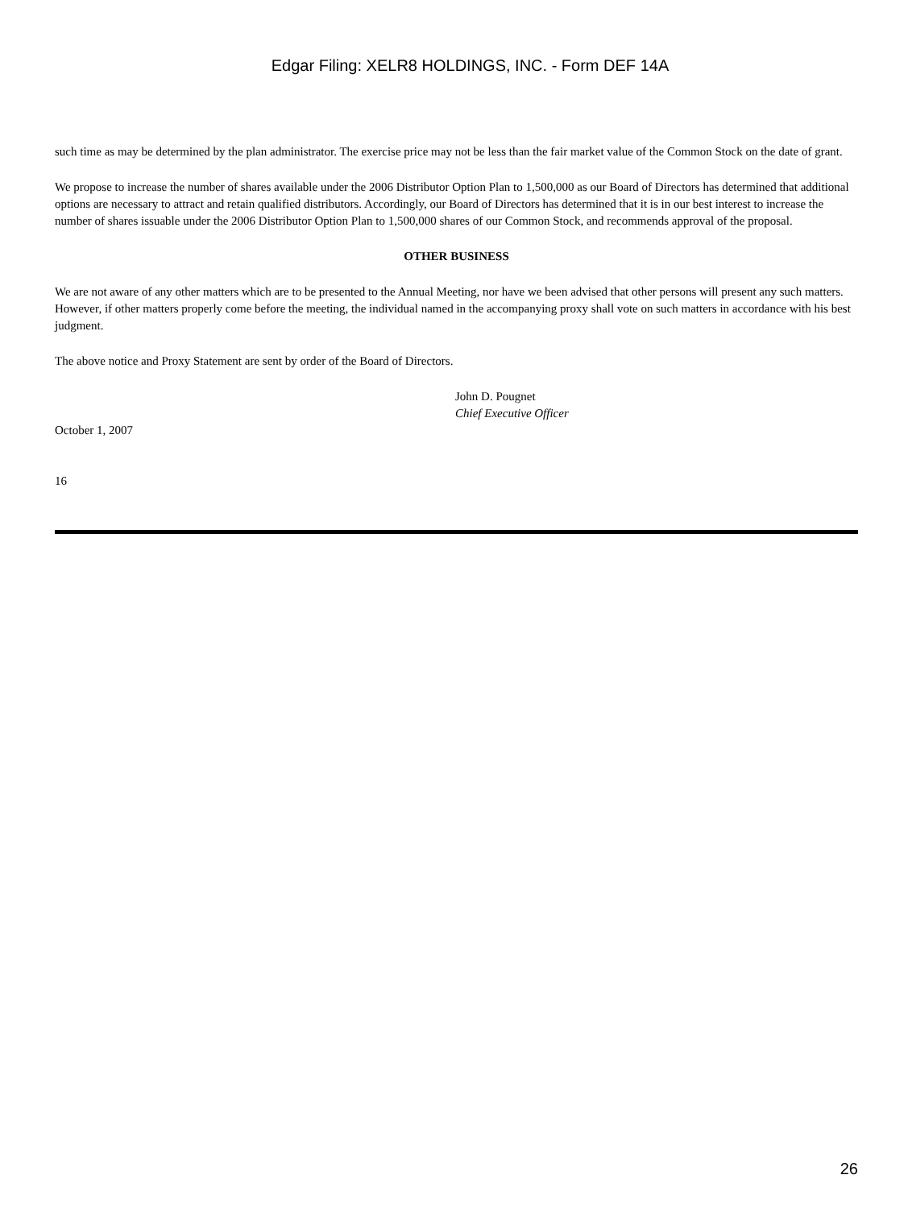Edgar Filing: XELR8 HOLDINGS, INC. - Form DEF 14A
such time as may be determined by the plan administrator. The exercise price may not be less than the fair market value of the Common Stock on the date of grant.
We propose to increase the number of shares available under the 2006 Distributor Option Plan to 1,500,000 as our Board of Directors has determined that additional options are necessary to attract and retain qualified distributors. Accordingly, our Board of Directors has determined that it is in our best interest to increase the number of shares issuable under the 2006 Distributor Option Plan to 1,500,000 shares of our Common Stock, and recommends approval of the proposal.
OTHER BUSINESS
We are not aware of any other matters which are to be presented to the Annual Meeting, nor have we been advised that other persons will present any such matters. However, if other matters properly come before the meeting, the individual named in the accompanying proxy shall vote on such matters in accordance with his best judgment.
The above notice and Proxy Statement are sent by order of the Board of Directors.
John D. Pougnet
Chief Executive Officer
October 1, 2007
16
26